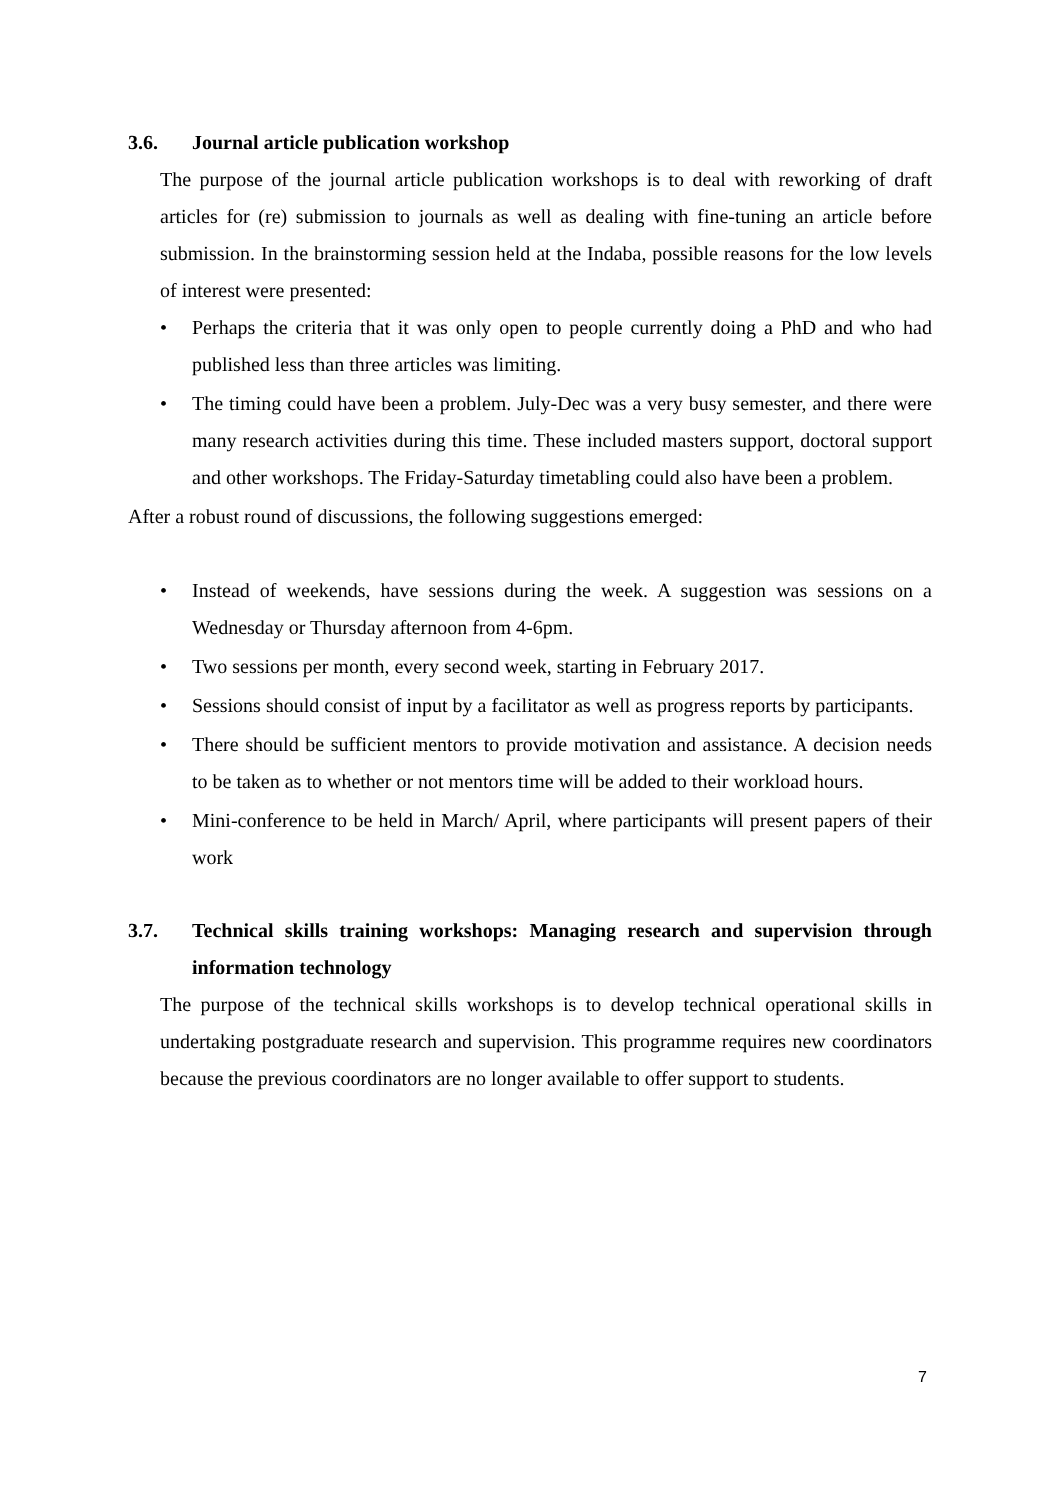3.6. Journal article publication workshop
The purpose of the journal article publication workshops is to deal with reworking of draft articles for (re) submission to journals as well as dealing with fine-tuning an article before submission. In the brainstorming session held at the Indaba, possible reasons for the low levels of interest were presented:
• Perhaps the criteria that it was only open to people currently doing a PhD and who had published less than three articles was limiting.
• The timing could have been a problem. July-Dec was a very busy semester, and there were many research activities during this time. These included masters support, doctoral support and other workshops. The Friday-Saturday timetabling could also have been a problem.
After a robust round of discussions, the following suggestions emerged:
• Instead of weekends, have sessions during the week. A suggestion was sessions on a Wednesday or Thursday afternoon from 4-6pm.
• Two sessions per month, every second week, starting in February 2017.
• Sessions should consist of input by a facilitator as well as progress reports by participants.
• There should be sufficient mentors to provide motivation and assistance. A decision needs to be taken as to whether or not mentors time will be added to their workload hours.
• Mini-conference to be held in March/ April, where participants will present papers of their work
3.7. Technical skills training workshops: Managing research and supervision through information technology
The purpose of the technical skills workshops is to develop technical operational skills in undertaking postgraduate research and supervision. This programme requires new coordinators because the previous coordinators are no longer available to offer support to students.
7